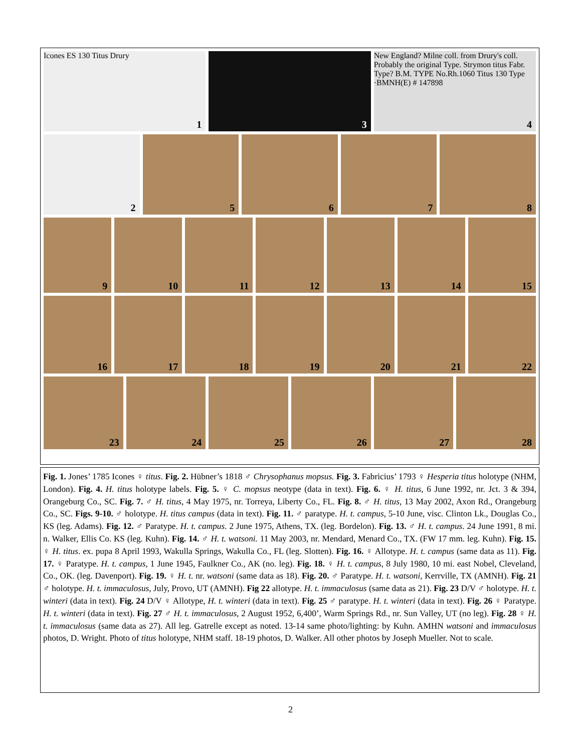Icones ES 130 Titus Drury
1
3
New England? Milne coll. from Drury's coll. Probably the original Type. Strymon titus Fabr. Type? B.M. TYPE No.Rh.1060 Titus 130 Type ·BMNH(E) # 147898
4
2
5
6
7
8
9
10
11
12
13
14
15
16
17
18
19
20
21
22
23
24
25
26
27
28
Fig. 1. Jones’ 1785 Icones ♀ titus. Fig. 2. Hübner’s 1818 ♂ Chrysophanus mopsus. Fig. 3. Fabricius’ 1793 ♀ Hesperia titus holotype (NHM, London). Fig. 4. H. titus holotype labels. Fig. 5. ♀ C. mopsus neotype (data in text). Fig. 6. ♀ H. titus, 6 June 1992, nr. Jct. 3 & 394, Orangeburg Co., SC. Fig. 7. ♂ H. titus, 4 May 1975, nr. Torreya, Liberty Co., FL. Fig. 8. ♂ H. titus, 13 May 2002, Axon Rd., Orangeburg Co., SC. Figs. 9-10. ♂ holotype. H. titus campus (data in text). Fig. 11. ♂ paratype. H. t. campus, 5-10 June, visc. Clinton Lk., Douglas Co., KS (leg. Adams). Fig. 12. ♂ Paratype. H. t. campus. 2 June 1975, Athens, TX. (leg. Bordelon). Fig. 13. ♂ H. t. campus. 24 June 1991, 8 mi. n. Walker, Ellis Co. KS (leg. Kuhn). Fig. 14. ♂ H. t. watsoni. 11 May 2003, nr. Mendard, Menard Co., TX. (FW 17 mm. leg. Kuhn). Fig. 15. ♀ H. titus. ex. pupa 8 April 1993, Wakulla Springs, Wakulla Co., FL (leg. Slotten). Fig. 16. ♀ Allotype. H. t. campus (same data as 11). Fig. 17. ♀ Paratype. H. t. campus, 1 June 1945, Faulkner Co., AK (no. leg). Fig. 18. ♀ H. t. campus, 8 July 1980, 10 mi. east Nobel, Cleveland, Co., OK. (leg. Davenport). Fig. 19. ♀ H. t. nr. watsoni (same data as 18). Fig. 20. ♂ Paratype. H. t. watsoni, Kerrville, TX (AMNH). Fig. 21 ♂ holotype. H. t. immaculosus, July, Provo, UT (AMNH). Fig 22 allotype. H. t. immaculosus (same data as 21). Fig. 23 D/V ♂ holotype. H. t. winteri (data in text). Fig. 24 D/V ♀ Allotype, H. t. winteri (data in text). Fig. 25 ♂ paratype. H. t. winteri (data in text). Fig. 26 ♀ Paratype. H. t. winteri (data in text). Fig. 27 ♂ H. t. immaculosus, 2 August 1952, 6,400’, Warm Springs Rd., nr. Sun Valley, UT (no leg). Fig. 28 ♀ H. t. immaculosus (same data as 27). All leg. Gatrelle except as noted. 13-14 same photo/lighting: by Kuhn. AMHN watsoni and immaculosus photos, D. Wright. Photo of titus holotype, NHM staff. 18-19 photos, D. Walker. All other photos by Joseph Mueller. Not to scale.
2